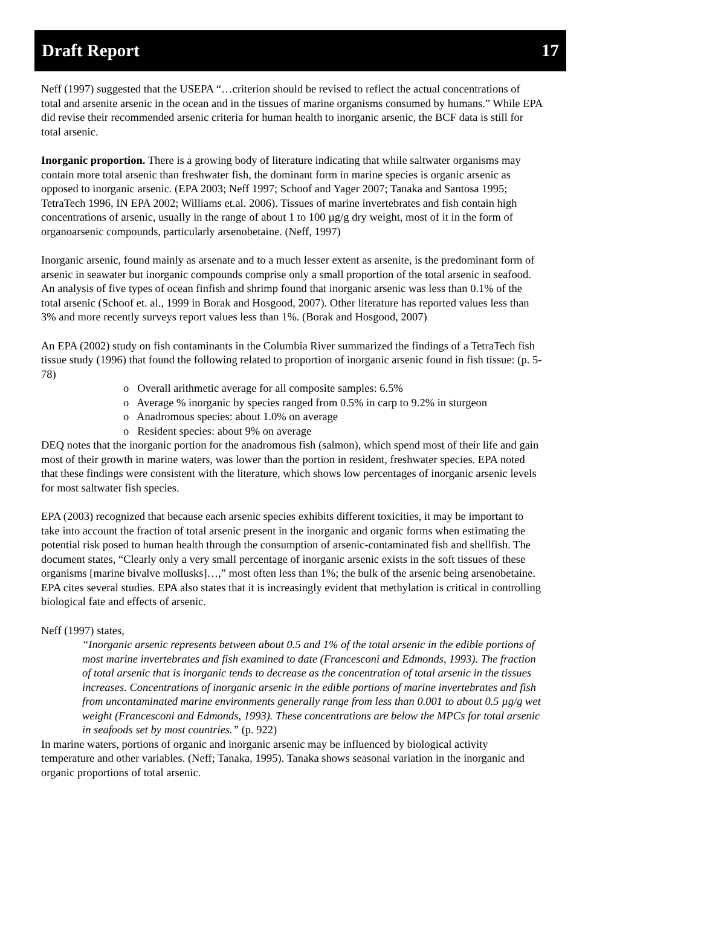Draft Report 17
Neff (1997) suggested that the USEPA “…criterion should be revised to reflect the actual concentrations of total and arsenite arsenic in the ocean and in the tissues of marine organisms consumed by humans.” While EPA did revise their recommended arsenic criteria for human health to inorganic arsenic, the BCF data is still for total arsenic.
Inorganic proportion. There is a growing body of literature indicating that while saltwater organisms may contain more total arsenic than freshwater fish, the dominant form in marine species is organic arsenic as opposed to inorganic arsenic. (EPA 2003; Neff 1997; Schoof and Yager 2007; Tanaka and Santosa 1995; TetraTech 1996, IN EPA 2002; Williams et.al. 2006). Tissues of marine invertebrates and fish contain high concentrations of arsenic, usually in the range of about 1 to 100 µg/g dry weight, most of it in the form of organoarsenic compounds, particularly arsenobetaine. (Neff, 1997)
Inorganic arsenic, found mainly as arsenate and to a much lesser extent as arsenite, is the predominant form of arsenic in seawater but inorganic compounds comprise only a small proportion of the total arsenic in seafood. An analysis of five types of ocean finfish and shrimp found that inorganic arsenic was less than 0.1% of the total arsenic (Schoof et. al., 1999 in Borak and Hosgood, 2007). Other literature has reported values less than 3% and more recently surveys report values less than 1%. (Borak and Hosgood, 2007)
An EPA (2002) study on fish contaminants in the Columbia River summarized the findings of a TetraTech fish tissue study (1996) that found the following related to proportion of inorganic arsenic found in fish tissue: (p. 5-78)
o Overall arithmetic average for all composite samples: 6.5%
o Average % inorganic by species ranged from 0.5% in carp to 9.2% in sturgeon
o Anadromous species: about 1.0% on average
o Resident species: about 9% on average
DEQ notes that the inorganic portion for the anadromous fish (salmon), which spend most of their life and gain most of their growth in marine waters, was lower than the portion in resident, freshwater species. EPA noted that these findings were consistent with the literature, which shows low percentages of inorganic arsenic levels for most saltwater fish species.
EPA (2003) recognized that because each arsenic species exhibits different toxicities, it may be important to take into account the fraction of total arsenic present in the inorganic and organic forms when estimating the potential risk posed to human health through the consumption of arsenic-contaminated fish and shellfish. The document states, “Clearly only a very small percentage of inorganic arsenic exists in the soft tissues of these organisms [marine bivalve mollusks]…,” most often less than 1%; the bulk of the arsenic being arsenobetaine. EPA cites several studies. EPA also states that it is increasingly evident that methylation is critical in controlling biological fate and effects of arsenic.
Neff (1997) states,
“Inorganic arsenic represents between about 0.5 and 1% of the total arsenic in the edible portions of most marine invertebrates and fish examined to date (Francesconi and Edmonds, 1993). The fraction of total arsenic that is inorganic tends to decrease as the concentration of total arsenic in the tissues increases. Concentrations of inorganic arsenic in the edible portions of marine invertebrates and fish from uncontaminated marine environments generally range from less than 0.001 to about 0.5 µg/g wet weight (Francesconi and Edmonds, 1993). These concentrations are below the MPCs for total arsenic in seafoods set by most countries.” (p. 922)
In marine waters, portions of organic and inorganic arsenic may be influenced by biological activity temperature and other variables. (Neff; Tanaka, 1995). Tanaka shows seasonal variation in the inorganic and organic proportions of total arsenic.